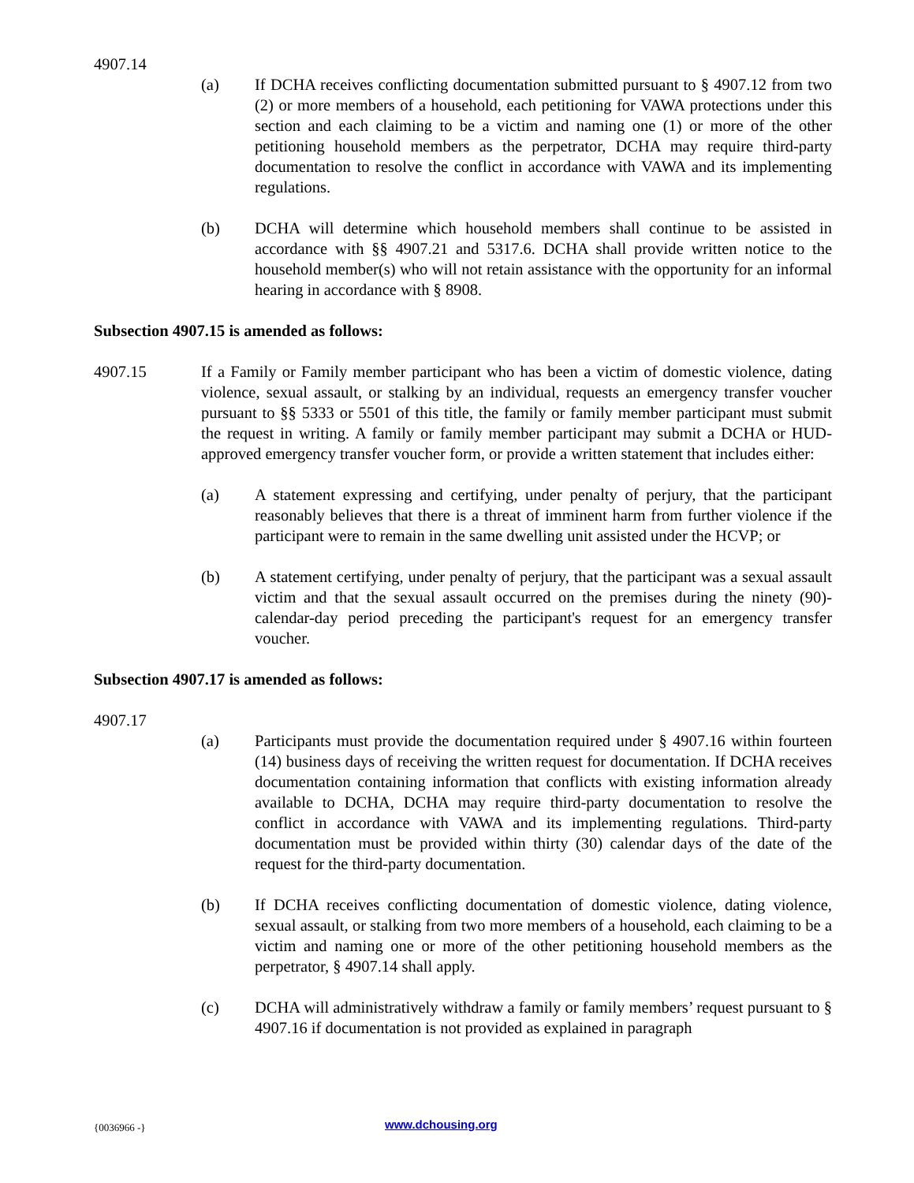4907.14
(a) If DCHA receives conflicting documentation submitted pursuant to § 4907.12 from two (2) or more members of a household, each petitioning for VAWA protections under this section and each claiming to be a victim and naming one (1) or more of the other petitioning household members as the perpetrator, DCHA may require third-party documentation to resolve the conflict in accordance with VAWA and its implementing regulations.
(b) DCHA will determine which household members shall continue to be assisted in accordance with §§ 4907.21 and 5317.6. DCHA shall provide written notice to the household member(s) who will not retain assistance with the opportunity for an informal hearing in accordance with § 8908.
Subsection 4907.15 is amended as follows:
4907.15 If a Family or Family member participant who has been a victim of domestic violence, dating violence, sexual assault, or stalking by an individual, requests an emergency transfer voucher pursuant to §§ 5333 or 5501 of this title, the family or family member participant must submit the request in writing. A family or family member participant may submit a DCHA or HUD-approved emergency transfer voucher form, or provide a written statement that includes either:
(a) A statement expressing and certifying, under penalty of perjury, that the participant reasonably believes that there is a threat of imminent harm from further violence if the participant were to remain in the same dwelling unit assisted under the HCVP; or
(b) A statement certifying, under penalty of perjury, that the participant was a sexual assault victim and that the sexual assault occurred on the premises during the ninety (90)-calendar-day period preceding the participant's request for an emergency transfer voucher.
Subsection 4907.17 is amended as follows:
4907.17
(a) Participants must provide the documentation required under § 4907.16 within fourteen (14) business days of receiving the written request for documentation. If DCHA receives documentation containing information that conflicts with existing information already available to DCHA, DCHA may require third-party documentation to resolve the conflict in accordance with VAWA and its implementing regulations. Third-party documentation must be provided within thirty (30) calendar days of the date of the request for the third-party documentation.
(b) If DCHA receives conflicting documentation of domestic violence, dating violence, sexual assault, or stalking from two more members of a household, each claiming to be a victim and naming one or more of the other petitioning household members as the perpetrator, § 4907.14 shall apply.
(c) DCHA will administratively withdraw a family or family members’ request pursuant to § 4907.16 if documentation is not provided as explained in paragraph
{0036966 -} www.dchousing.org